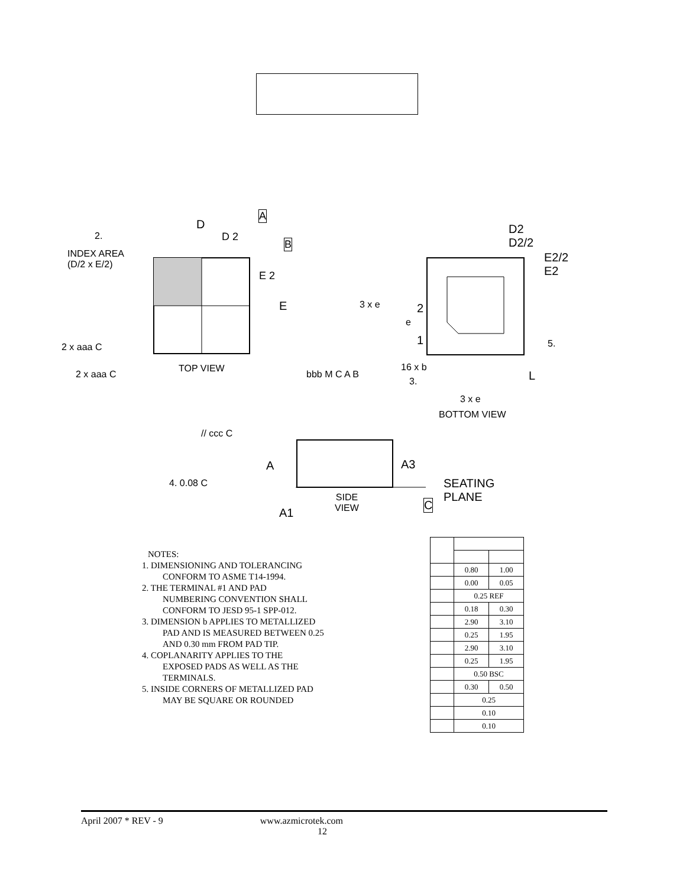D
A
D 2
B
2.
INDEX AREA
(D/2 x E/2)
E 2
E
2 x aaa C
2 x aaa C
TOP VIEW
D2
D2/2
E2/2 E2
3 x e
e
2
1 5.
bbb M C A B
16 x b
3. L
3 x e
BOTTOM VIEW
// ccc C
A A3
4. 0.08 C
SIDE
VIEW
SEATING
PLANE
C
A1
NOTES:
1. DIMENSIONING AND TOLERANCING
CONFORM TO ASME T14-1994.
2. THE TERMINAL #1 AND PAD
NUMBERING CONVENTION SHALL
CONFORM TO JESD 95-1 SPP-012.
3. DIMENSION b APPLIES TO METALLIZED
PAD AND IS MEASURED BETWEEN 0.25
AND 0.30 mm FROM PAD TIP.
4. COPLANARITY APPLIES TO THE
EXPOSED PADS AS WELL AS THE
TERMINALS.
5. INSIDE CORNERS OF METALLIZED PAD
MAY BE SQUARE OR ROUNDED
| | 0.80 | 1.00 |
| | 0.00 | 0.05 |
| | 0.25 REF | |
| | 0.18 | 0.30 |
| | 2.90 | 3.10 |
| | 0.25 | 1.95 |
| | 2.90 | 3.10 |
| | 0.25 | 1.95 |
| | 0.50 BSC | |
| | 0.30 | 0.50 |
| | 0.25 | |
| | 0.10 | |
| | 0.10 | |
April 2007 * REV - 9 www.azmicrotek.com
12